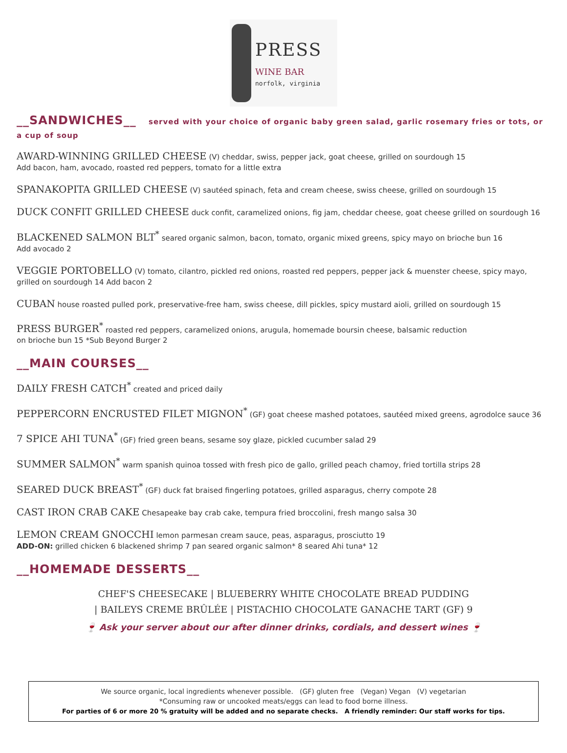PRESS
WINE BAR
norfolk, virginia
__SANDWICHES__ served with your choice of organic baby green salad, garlic rosemary fries or tots, or a cup of soup
AWARD-WINNING GRILLED CHEESE (V) cheddar, swiss, pepper jack, goat cheese, grilled on sourdough 15
Add bacon, ham, avocado, roasted red peppers, tomato for a little extra
SPANAKOPITA GRILLED CHEESE (V) sautéed spinach, feta and cream cheese, swiss cheese, grilled on sourdough 15
DUCK CONFIT GRILLED CHEESE duck confit, caramelized onions, fig jam, cheddar cheese, goat cheese grilled on sourdough 16
BLACKENED SALMON BLT<sup>*</sup> seared organic salmon, bacon, tomato, organic mixed greens, spicy mayo on brioche bun 16
Add avocado 2
VEGGIE PORTOBELLO (V) tomato, cilantro, pickled red onions, roasted red peppers, pepper jack & muenster cheese, spicy mayo, grilled on sourdough 14 Add bacon 2
CUBAN house roasted pulled pork, preservative-free ham, swiss cheese, dill pickles, spicy mustard aioli, grilled on sourdough 15
PRESS BURGER<sup>*</sup> roasted red peppers, caramelized onions, arugula, homemade boursin cheese, balsamic reduction
on brioche bun 15 *Sub Beyond Burger 2
__MAIN COURSES__
DAILY FRESH CATCH<sup>*</sup> created and priced daily
PEPPERCORN ENCRUSTED FILET MIGNON<sup>*</sup> (GF) goat cheese mashed potatoes, sautéed mixed greens, agrodolce sauce 36
7 SPICE AHI TUNA<sup>*</sup> (GF) fried green beans, sesame soy glaze, pickled cucumber salad 29
SUMMER SALMON<sup>*</sup> warm spanish quinoa tossed with fresh pico de gallo, grilled peach chamoy, fried tortilla strips 28
SEARED DUCK BREAST<sup>*</sup> (GF) duck fat braised fingerling potatoes, grilled asparagus, cherry compote 28
CAST IRON CRAB CAKE Chesapeake bay crab cake, tempura fried broccolini, fresh mango salsa 30
LEMON CREAM GNOCCHI lemon parmesan cream sauce, peas, asparagus, prosciutto 19
ADD-ON: grilled chicken 6 blackened shrimp 7 pan seared organic salmon* 8 seared Ahi tuna* 12
__HOMEMADE DESSERTS__
CHEF'S CHEESECAKE | BLUEBERRY WHITE CHOCOLATE BREAD PUDDING
| BAILEYS CREME BRÛLÉE | PISTACHIO CHOCOLATE GANACHE TART (GF) 9
🍷 Ask your server about our after dinner drinks, cordials, and dessert wines 🍷
We source organic, local ingredients whenever possible. (GF) gluten free (Vegan) Vegan (V) vegetarian
*Consuming raw or uncooked meats/eggs can lead to food borne illness.
For parties of 6 or more 20 % gratuity will be added and no separate checks. A friendly reminder: Our staff works for tips.